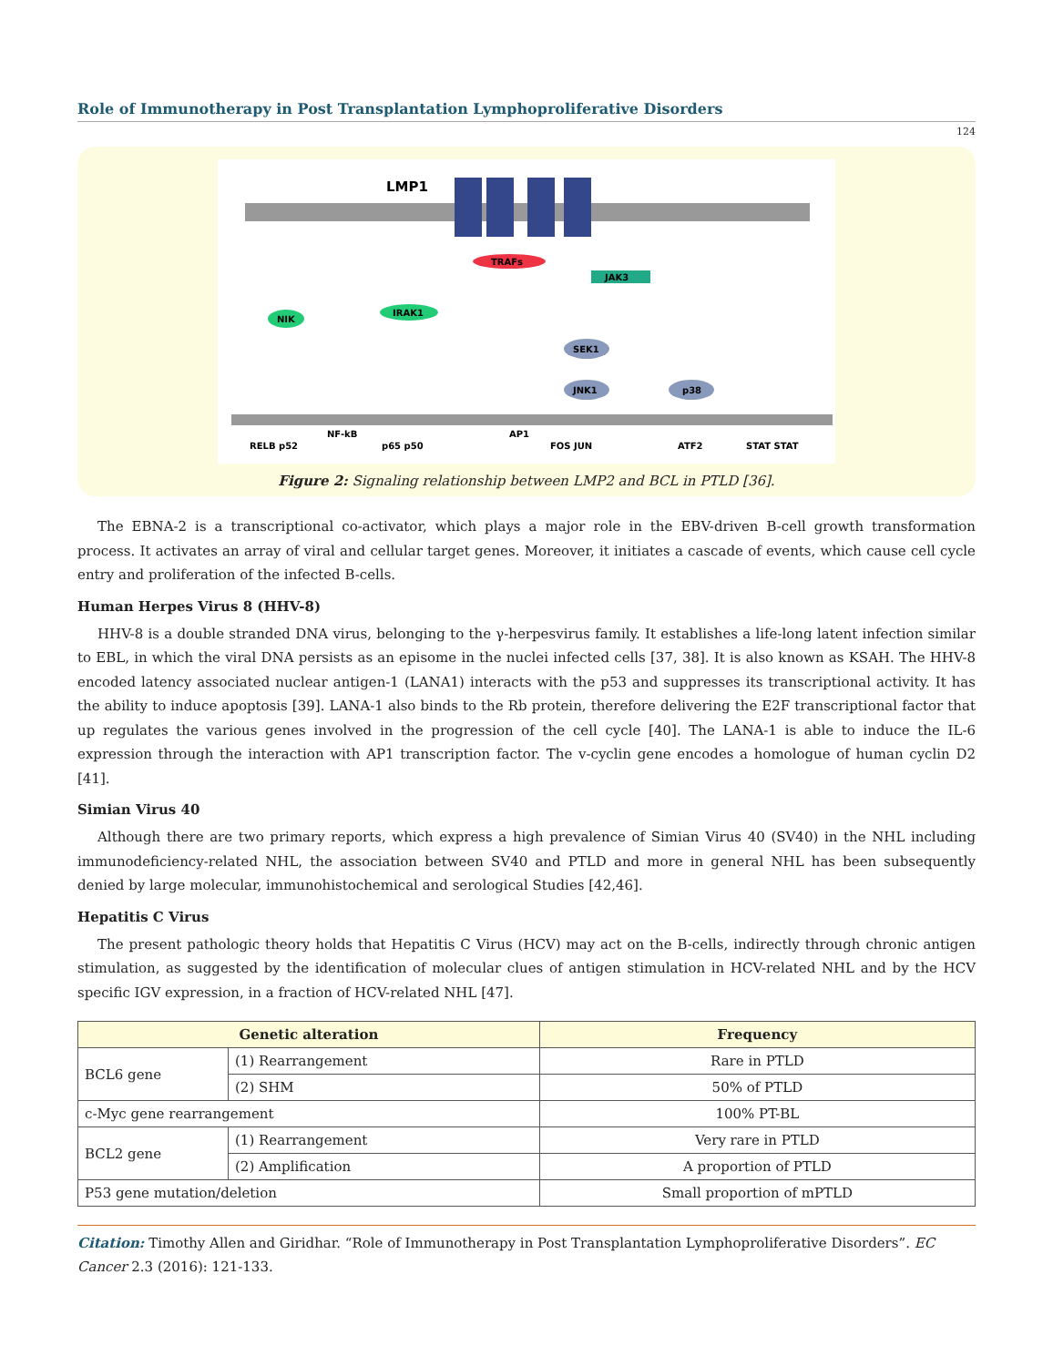Role of Immunotherapy in Post Transplantation Lymphoproliferative Disorders
124
LMP1
TRAFs
JAK3
NIK
IRAK1
SEK1
JNK1
p38
NF-kB
AP1
RELB p52
p65 p50
FOS JUN
ATF2
STAT STAT
Figure 2: Signaling relationship between LMP2 and BCL in PTLD [36].
The EBNA-2 is a transcriptional co-activator, which plays a major role in the EBV-driven B-cell growth transformation process. It activates an array of viral and cellular target genes. Moreover, it initiates a cascade of events, which cause cell cycle entry and proliferation of the infected B-cells.
Human Herpes Virus 8 (HHV-8)
HHV-8 is a double stranded DNA virus, belonging to the γ-herpesvirus family. It establishes a life-long latent infection similar to EBL, in which the viral DNA persists as an episome in the nuclei infected cells [37, 38]. It is also known as KSAH. The HHV-8 encoded latency associated nuclear antigen-1 (LANA1) interacts with the p53 and suppresses its transcriptional activity. It has the ability to induce apoptosis [39]. LANA-1 also binds to the Rb protein, therefore delivering the E2F transcriptional factor that up regulates the various genes involved in the progression of the cell cycle [40]. The LANA-1 is able to induce the IL-6 expression through the interaction with AP1 transcription factor. The v-cyclin gene encodes a homologue of human cyclin D2 [41].
Simian Virus 40
Although there are two primary reports, which express a high prevalence of Simian Virus 40 (SV40) in the NHL including immunodeficiency-related NHL, the association between SV40 and PTLD and more in general NHL has been subsequently denied by large molecular, immunohistochemical and serological Studies [42,46].
Hepatitis C Virus
The present pathologic theory holds that Hepatitis C Virus (HCV) may act on the B-cells, indirectly through chronic antigen stimulation, as suggested by the identification of molecular clues of antigen stimulation in HCV-related NHL and by the HCV specific IGV expression, in a fraction of HCV-related NHL [47].
| Genetic alteration | | Frequency |
| --- | --- | --- |
| BCL6 gene | (1) Rearrangement | Rare in PTLD |
| | (2) SHM | 50% of PTLD |
| c-Myc gene rearrangement | | 100% PT-BL |
| BCL2 gene | (1) Rearrangement | Very rare in PTLD |
| | (2) Amplification | A proportion of PTLD |
| P53 gene mutation/deletion | | Small proportion of mPTLD |
Citation: Timothy Allen and Giridhar. “Role of Immunotherapy in Post Transplantation Lymphoproliferative Disorders”. EC Cancer 2.3 (2016): 121-133.